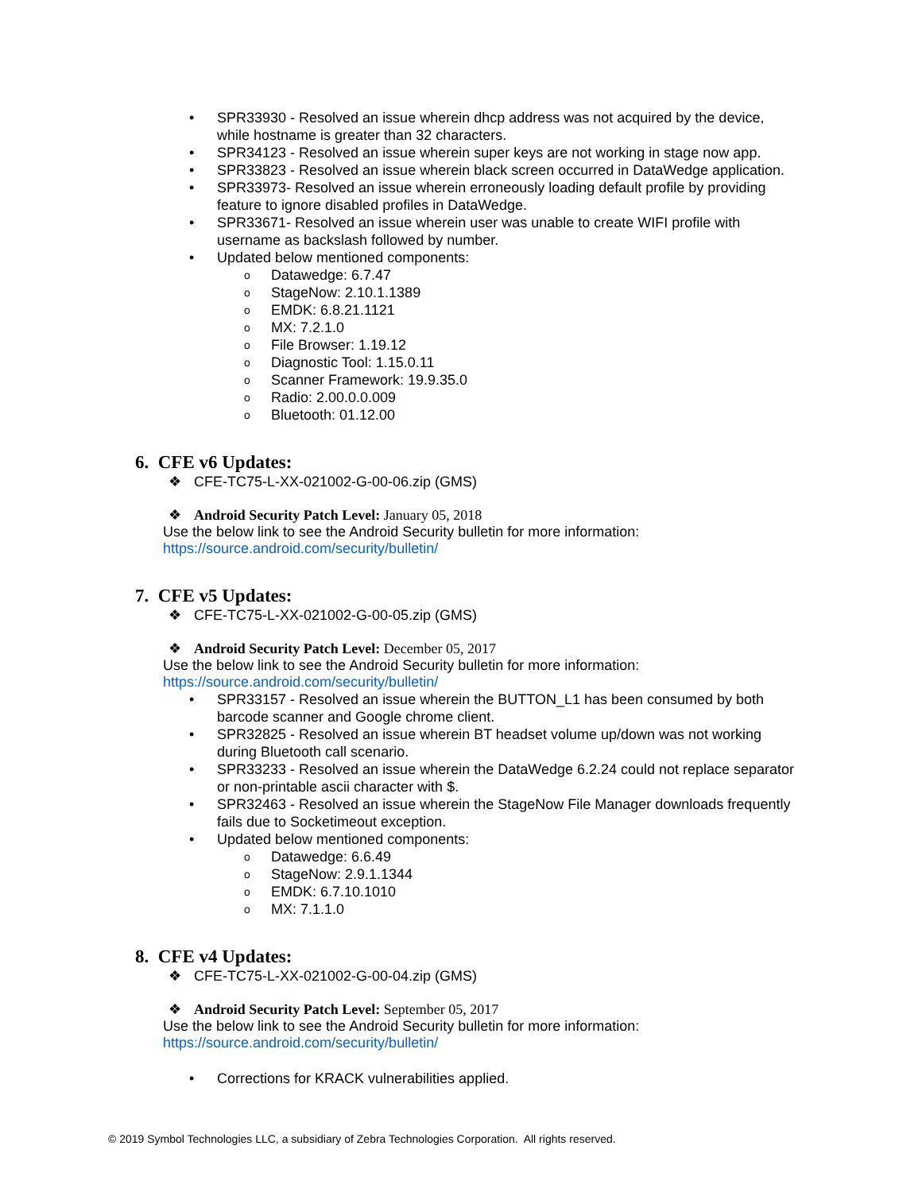• SPR33930 - Resolved an issue wherein dhcp address was not acquired by the device, while hostname is greater than 32 characters.
• SPR34123 - Resolved an issue wherein super keys are not working in stage now app.
• SPR33823 - Resolved an issue wherein black screen occurred in DataWedge application.
• SPR33973- Resolved an issue wherein erroneously loading default profile by providing feature to ignore disabled profiles in DataWedge.
• SPR33671- Resolved an issue wherein user was unable to create WIFI profile with username as backslash followed by number.
• Updated below mentioned components:
o Datawedge: 6.7.47
o StageNow: 2.10.1.1389
o EMDK: 6.8.21.1121
o MX: 7.2.1.0
o File Browser: 1.19.12
o Diagnostic Tool: 1.15.0.11
o Scanner Framework: 19.9.35.0
o Radio: 2.00.0.0.009
o Bluetooth: 01.12.00
6. CFE v6 Updates:
❖ CFE-TC75-L-XX-021002-G-00-06.zip (GMS)
❖ Android Security Patch Level: January 05, 2018
Use the below link to see the Android Security bulletin for more information:
https://source.android.com/security/bulletin/
7. CFE v5 Updates:
❖ CFE-TC75-L-XX-021002-G-00-05.zip (GMS)
❖ Android Security Patch Level: December 05, 2017
Use the below link to see the Android Security bulletin for more information:
https://source.android.com/security/bulletin/
• SPR33157 - Resolved an issue wherein the BUTTON_L1 has been consumed by both barcode scanner and Google chrome client.
• SPR32825 - Resolved an issue wherein BT headset volume up/down was not working during Bluetooth call scenario.
• SPR33233 - Resolved an issue wherein the DataWedge 6.2.24 could not replace separator or non-printable ascii character with $.
• SPR32463 - Resolved an issue wherein the StageNow File Manager downloads frequently fails due to Socketimeout exception.
• Updated below mentioned components:
o Datawedge: 6.6.49
o StageNow: 2.9.1.1344
o EMDK: 6.7.10.1010
o MX: 7.1.1.0
8. CFE v4 Updates:
❖ CFE-TC75-L-XX-021002-G-00-04.zip (GMS)
❖ Android Security Patch Level: September 05, 2017
Use the below link to see the Android Security bulletin for more information:
https://source.android.com/security/bulletin/
• Corrections for KRACK vulnerabilities applied.
© 2019 Symbol Technologies LLC, a subsidiary of Zebra Technologies Corporation. All rights reserved.